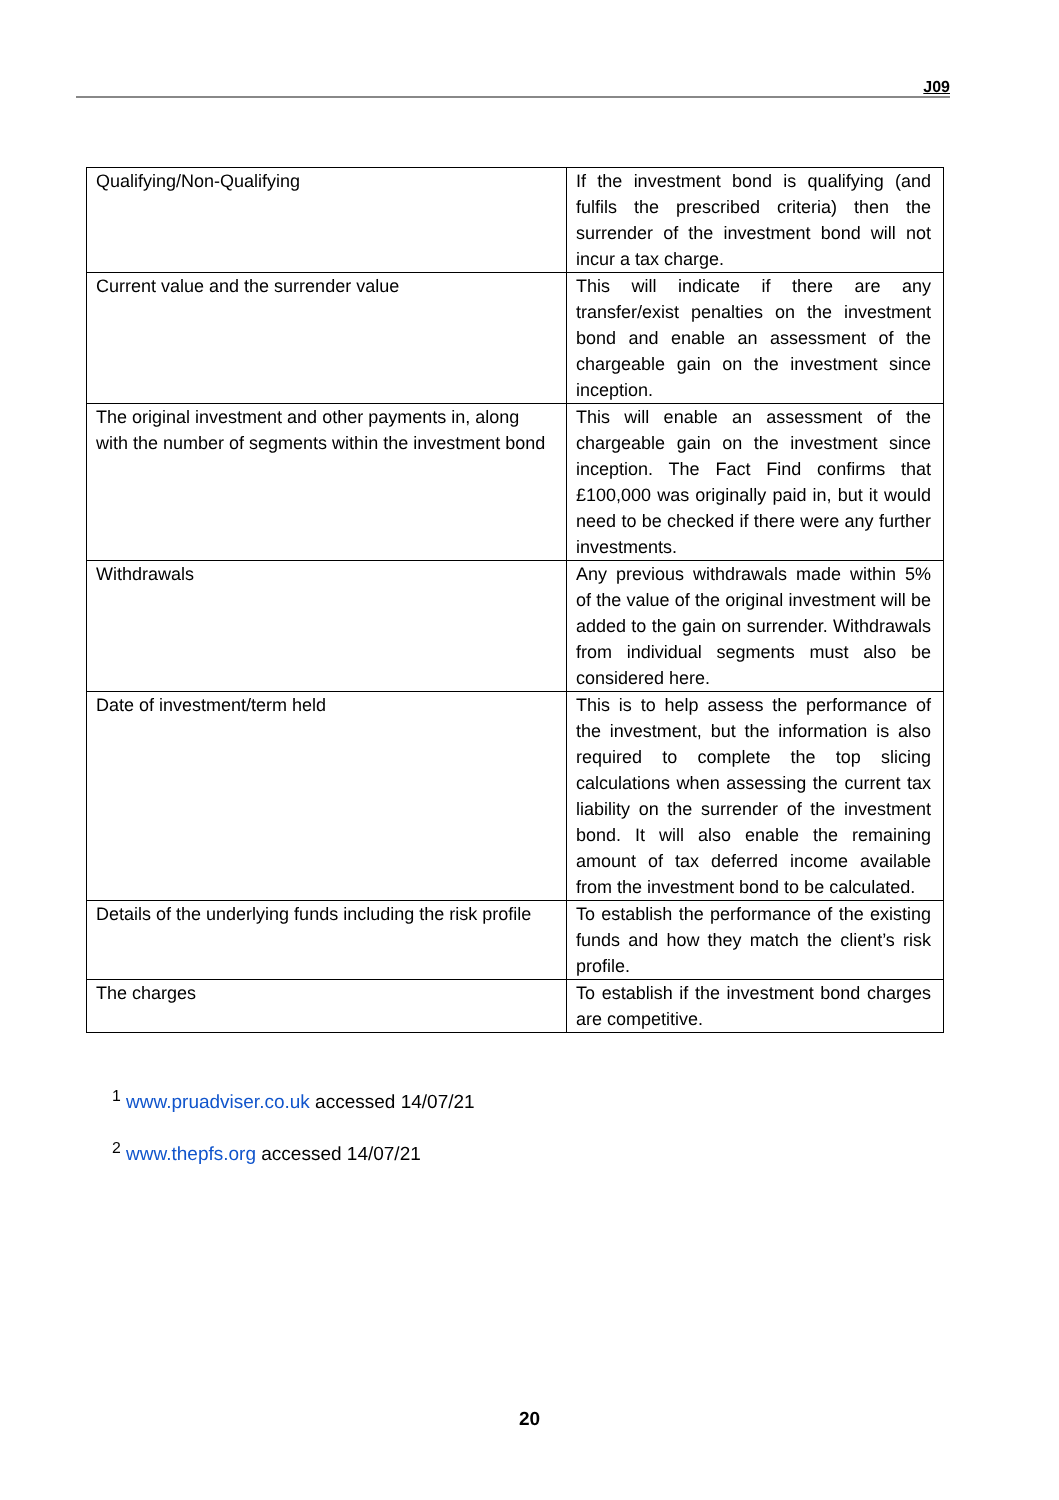J09
| Qualifying/Non-Qualifying | If the investment bond is qualifying (and fulfils the prescribed criteria) then the surrender of the investment bond will not incur a tax charge. |
| Current value and the surrender value | This will indicate if there are any transfer/exist penalties on the investment bond and enable an assessment of the chargeable gain on the investment since inception. |
| The original investment and other payments in, along with the number of segments within the investment bond | This will enable an assessment of the chargeable gain on the investment since inception. The Fact Find confirms that £100,000 was originally paid in, but it would need to be checked if there were any further investments. |
| Withdrawals | Any previous withdrawals made within 5% of the value of the original investment will be added to the gain on surrender. Withdrawals from individual segments must also be considered here. |
| Date of investment/term held | This is to help assess the performance of the investment, but the information is also required to complete the top slicing calculations when assessing the current tax liability on the surrender of the investment bond. It will also enable the remaining amount of tax deferred income available from the investment bond to be calculated. |
| Details of the underlying funds including the risk profile | To establish the performance of the existing funds and how they match the client’s risk profile. |
| The charges | To establish if the investment bond charges are competitive. |
<sup>1</sup> www.pruadviser.co.uk accessed 14/07/21
<sup>2</sup> www.thepfs.org accessed 14/07/21
20